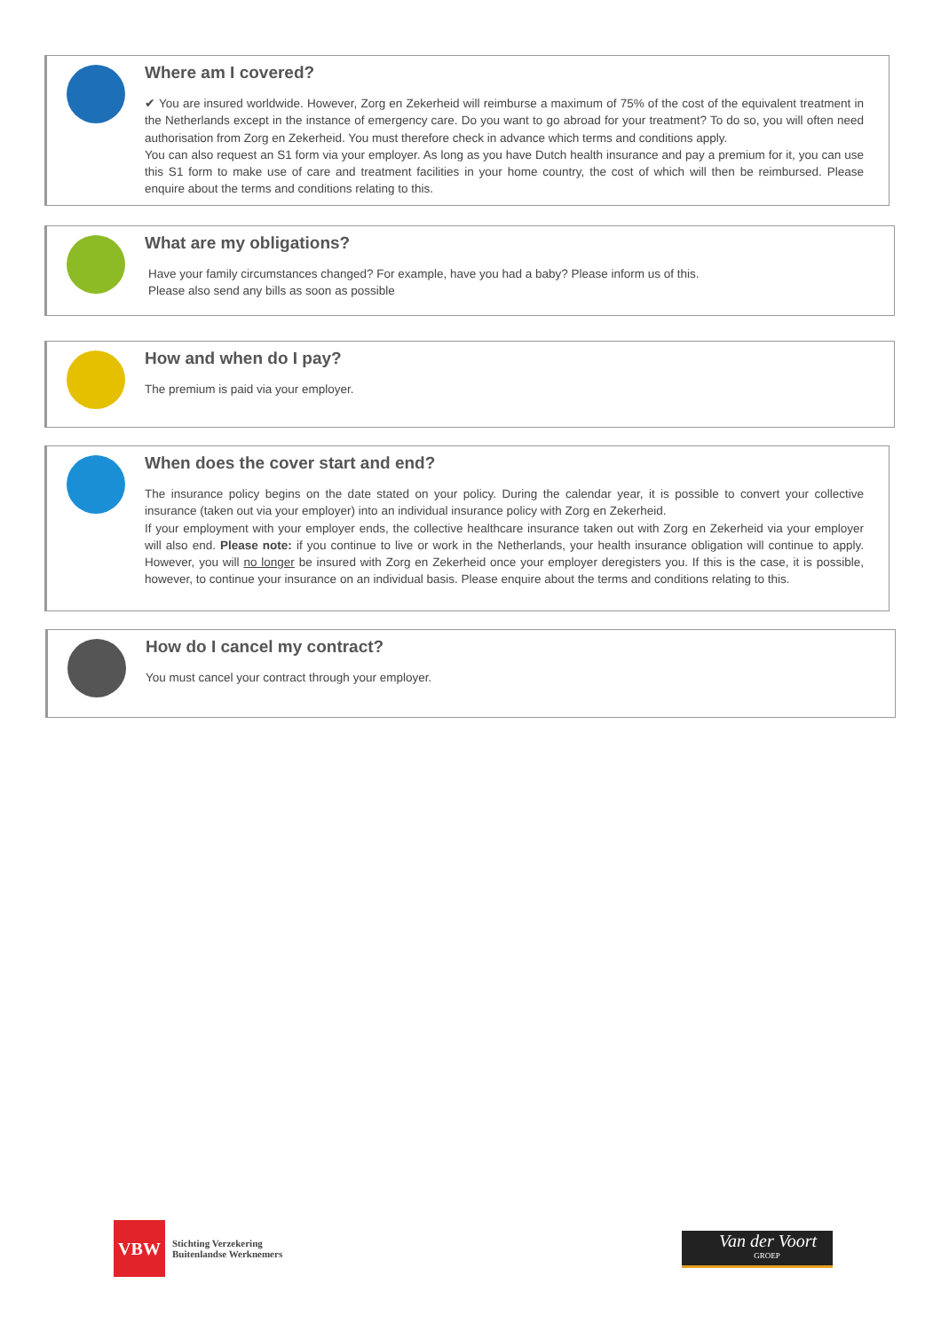Where am I covered?
✔ You are insured worldwide. However, Zorg en Zekerheid will reimburse a maximum of 75% of the cost of the equivalent treatment in the Netherlands except in the instance of emergency care. Do you want to go abroad for your treatment? To do so, you will often need authorisation from Zorg en Zekerheid. You must therefore check in advance which terms and conditions apply.
You can also request an S1 form via your employer. As long as you have Dutch health insurance and pay a premium for it, you can use this S1 form to make use of care and treatment facilities in your home country, the cost of which will then be reimbursed. Please enquire about the terms and conditions relating to this.
What are my obligations?
Have your family circumstances changed? For example, have you had a baby? Please inform us of this.
Please also send any bills as soon as possible
How and when do I pay?
The premium is paid via your employer.
When does the cover start and end?
The insurance policy begins on the date stated on your policy. During the calendar year, it is possible to convert your collective insurance (taken out via your employer) into an individual insurance policy with Zorg en Zekerheid.
If your employment with your employer ends, the collective healthcare insurance taken out with Zorg en Zekerheid via your employer will also end. Please note: if you continue to live or work in the Netherlands, your health insurance obligation will continue to apply. However, you will no longer be insured with Zorg en Zekerheid once your employer deregisters you. If this is the case, it is possible, however, to continue your insurance on an individual basis. Please enquire about the terms and conditions relating to this.
How do I cancel my contract?
You must cancel your contract through your employer.
VBW
Stichting Verzekering
Buitenlandse Werknemers
Van der Voort
GROEP